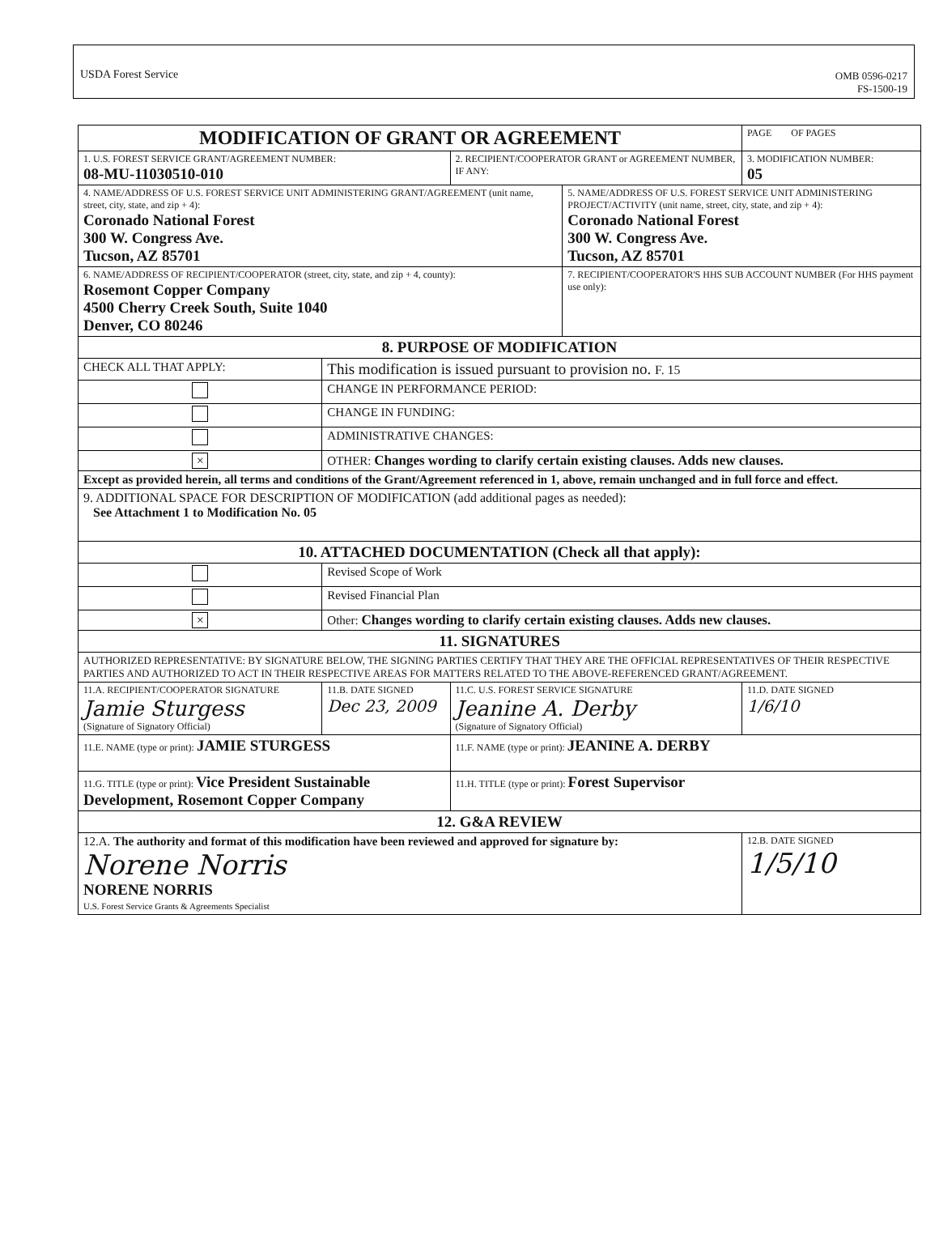USDA Forest Service OMB 0596-0217
FS-1500-19
| MODIFICATION OF GRANT OR AGREEMENT | | | | | | PAGE OF PAGES | |
| 1. U.S. FOREST SERVICE GRANT/AGREEMENT NUMBER: 08-MU-11030510-010 | | | 2. RECIPIENT/COOPERATOR GRANT or AGREEMENT NUMBER, IF ANY: | | 3. MODIFICATION NUMBER: 05 | | |
| 4. NAME/ADDRESS OF U.S. FOREST SERVICE UNIT ADMINISTERING GRANT/AGREEMENT (unit name, street, city, state, and zip + 4): Coronado National Forest 300 W. Congress Ave. Tucson, AZ 85701 | | | | 5. NAME/ADDRESS OF U.S. FOREST SERVICE UNIT ADMINISTERING PROJECT/ACTIVITY (unit name, street, city, state, and zip + 4): Coronado National Forest 300 W. Congress Ave. Tucson, AZ 85701 | | | |
| 6. NAME/ADDRESS OF RECIPIENT/COOPERATOR (street, city, state, and zip + 4, county): Rosemont Copper Company 4500 Cherry Creek South, Suite 1040 Denver, CO 80246 | | | | 7. RECIPIENT/COOPERATOR'S HHS SUB ACCOUNT NUMBER (For HHS payment use only): | | | |
| 8. PURPOSE OF MODIFICATION | | | | | | | |
| CHECK ALL THAT APPLY: | This modification is issued pursuant to provision no. F. 15 | | | | | | |
| | CHANGE IN PERFORMANCE PERIOD: | | | | | | |
| | CHANGE IN FUNDING: | | | | | | |
| | ADMINISTRATIVE CHANGES: | | | | | | |
| × | OTHER: Changes wording to clarify certain existing clauses. Adds new clauses. | | | | | | |
| Except as provided herein, all terms and conditions of the Grant/Agreement referenced in 1, above, remain unchanged and in full force and effect. | | | | | | | |
| 9. ADDITIONAL SPACE FOR DESCRIPTION OF MODIFICATION (add additional pages as needed): See Attachment 1 to Modification No. 05 | | | | | | | |
| 10. ATTACHED DOCUMENTATION (Check all that apply): | | | | | | | |
| | Revised Scope of Work | | | | | | |
| | Revised Financial Plan | | | | | | |
| × | Other: Changes wording to clarify certain existing clauses. Adds new clauses. | | | | | | |
| 11. SIGNATURES | | | | | | | |
| AUTHORIZED REPRESENTATIVE: BY SIGNATURE BELOW, THE SIGNING PARTIES CERTIFY THAT THEY ARE THE OFFICIAL REPRESENTATIVES OF THEIR RESPECTIVE PARTIES AND AUTHORIZED TO ACT IN THEIR RESPECTIVE AREAS FOR MATTERS RELATED TO THE ABOVE-REFERENCED GRANT/AGREEMENT. | | | | | | | |
| 11.A. RECIPIENT/COOPERATOR SIGNATURE Jamie Sturgess (Signature of Signatory Official) | | 11.B. DATE SIGNED Dec 23, 2009 | 11.C. U.S. FOREST SERVICE SIGNATURE Jeanine A. Derby (Signature of Signatory Official) | | | | 11.D. DATE SIGNED 1/6/10 |
| 11.E. NAME (type or print): JAMIE STURGESS | | | 11.F. NAME (type or print): JEANINE A. DERBY | | | | |
| 11.G. TITLE (type or print): Vice President Sustainable Development, Rosemont Copper Company | | | 11.H. TITLE (type or print): Forest Supervisor | | | | |
| 12. G&A REVIEW | | | | | | | |
| 12.A. The authority and format of this modification have been reviewed and approved for signature by: Norene Norris NORENE NORRIS U.S. Forest Service Grants & Agreements Specialist | | | | | | | 12.B. DATE SIGNED 1/5/10 |